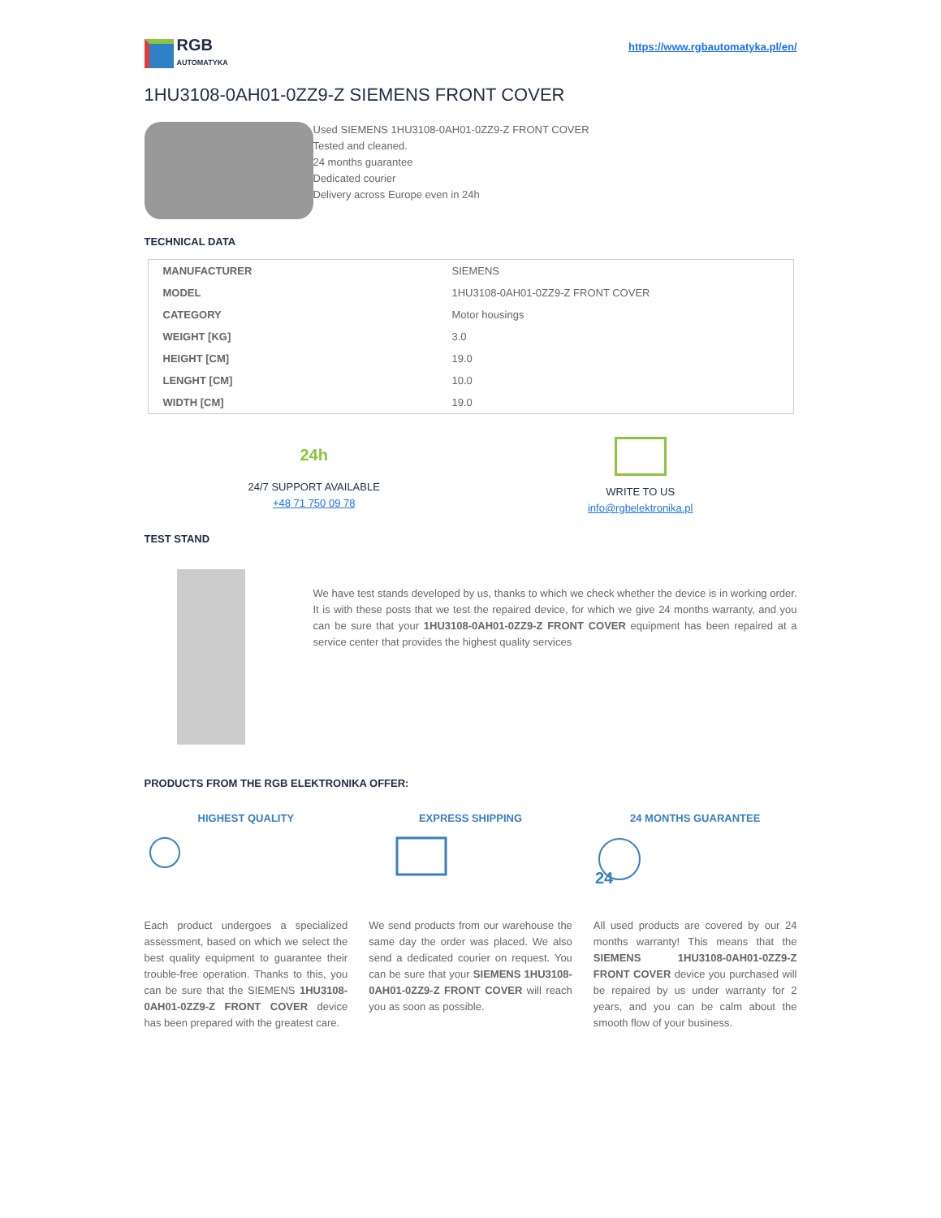RGB
AUTOMATYKA
https://www.rgbautomatyka.pl/en/
1HU3108-0AH01-0ZZ9-Z SIEMENS FRONT COVER
Used SIEMENS 1HU3108-0AH01-0ZZ9-Z FRONT COVER
Tested and cleaned.
24 months guarantee
Dedicated courier
Delivery across Europe even in 24h
TECHNICAL DATA
| MANUFACTURER | SIEMENS |
| MODEL | 1HU3108-0AH01-0ZZ9-Z FRONT COVER |
| CATEGORY | Motor housings |
| WEIGHT [KG] | 3.0 |
| HEIGHT [CM] | 19.0 |
| LENGHT [CM] | 10.0 |
| WIDTH [CM] | 19.0 |
24h
24/7 SUPPORT AVAILABLE
+48 71 750 09 78
WRITE TO US
info@rgbelektronika.pl
TEST STAND
We have test stands developed by us, thanks to which we check whether the device is in working order. It is with these posts that we test the repaired device, for which we give 24 months warranty, and you can be sure that your 1HU3108-0AH01-0ZZ9-Z FRONT COVER equipment has been repaired at a service center that provides the highest quality services
PRODUCTS FROM THE RGB ELEKTRONIKA OFFER:
HIGHEST QUALITY
Each product undergoes a specialized assessment, based on which we select the best quality equipment to guarantee their trouble-free operation. Thanks to this, you can be sure that the SIEMENS 1HU3108-0AH01-0ZZ9-Z FRONT COVER device has been prepared with the greatest care.
EXPRESS SHIPPING
We send products from our warehouse the same day the order was placed. We also send a dedicated courier on request. You can be sure that your SIEMENS 1HU3108-0AH01-0ZZ9-Z FRONT COVER will reach you as soon as possible.
24 MONTHS GUARANTEE
24
All used products are covered by our 24 months warranty! This means that the SIEMENS 1HU3108-0AH01-0ZZ9-Z FRONT COVER device you purchased will be repaired by us under warranty for 2 years, and you can be calm about the smooth flow of your business.